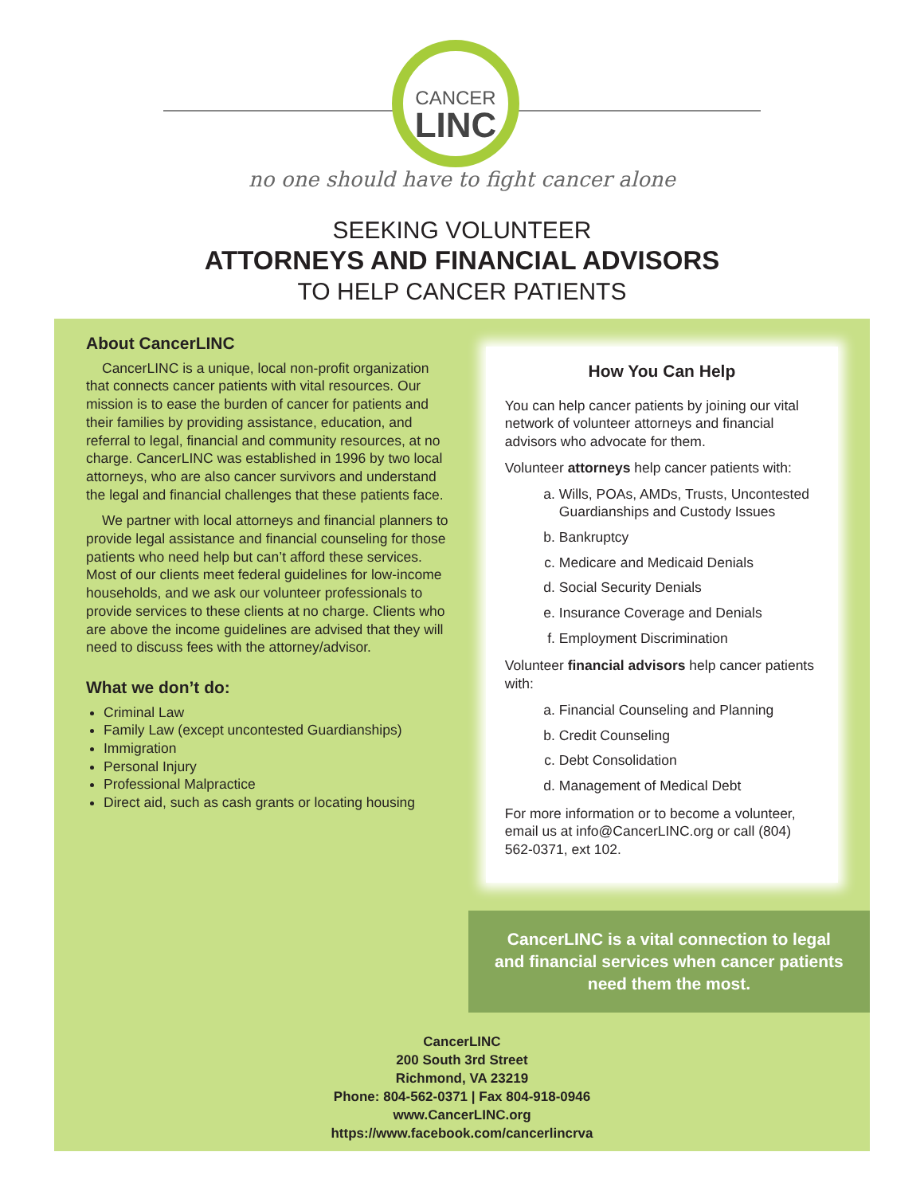CANCER
LINC
no one should have to fight cancer alone
SEEKING VOLUNTEER
ATTORNEYS AND FINANCIAL ADVISORS
TO HELP CANCER PATIENTS
About CancerLINC
CancerLINC is a unique, local non-profit organization that connects cancer patients with vital resources. Our mission is to ease the burden of cancer for patients and their families by providing assistance, education, and referral to legal, financial and community resources, at no charge. CancerLINC was established in 1996 by two local attorneys, who are also cancer survivors and understand the legal and financial challenges that these patients face.
We partner with local attorneys and financial planners to provide legal assistance and financial counseling for those patients who need help but can’t afford these services. Most of our clients meet federal guidelines for low-income households, and we ask our volunteer professionals to provide services to these clients at no charge. Clients who are above the income guidelines are advised that they will need to discuss fees with the attorney/advisor.
What we don’t do:
Criminal Law
Family Law (except uncontested Guardianships)
Immigration
Personal Injury
Professional Malpractice
Direct aid, such as cash grants or locating housing
How You Can Help
You can help cancer patients by joining our vital network of volunteer attorneys and financial advisors who advocate for them.
Volunteer attorneys help cancer patients with:
a. Wills, POAs, AMDs, Trusts, Uncontested Guardianships and Custody Issues
b. Bankruptcy
c. Medicare and Medicaid Denials
d. Social Security Denials
e. Insurance Coverage and Denials
f. Employment Discrimination
Volunteer financial advisors help cancer patients with:
a. Financial Counseling and Planning
b. Credit Counseling
c. Debt Consolidation
d. Management of Medical Debt
For more information or to become a volunteer, email us at info@CancerLINC.org or call (804) 562-0371, ext 102.
CancerLINC is a vital connection to legal and financial services when cancer patients need them the most.
CancerLINC
200 South 3rd Street
Richmond, VA 23219
Phone: 804-562-0371 | Fax 804-918-0946
www.CancerLINC.org
https://www.facebook.com/cancerlincrva